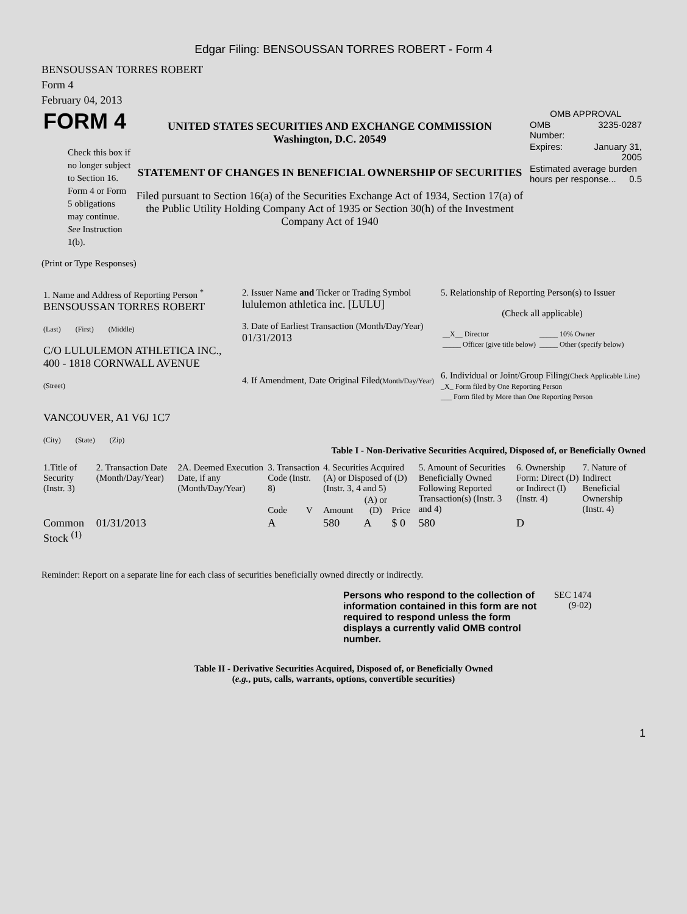Edgar Filing: BENSOUSSAN TORRES ROBERT - Form 4
BENSOUSSAN TORRES ROBERT
Form 4
February 04, 2013
| FORM 4 Check this box if no longer subject to Section 16. Form 4 or Form 5 obligations may continue. See Instruction 1(b). | UNITED STATES SECURITIES AND EXCHANGE COMMISSION Washington, D.C. 20549 STATEMENT OF CHANGES IN BENEFICIAL OWNERSHIP OF SECURITIES Filed pursuant to Section 16(a) of the Securities Exchange Act of 1934, Section 17(a) of the Public Utility Holding Company Act of 1935 or Section 30(h) of the Investment Company Act of 1940 | OMB APPROVAL / OMB Number: / 3235-0287 / / Expires: / January 31, 2005 / / Estimated average burden hours per response... 0.5 / / |
(Print or Type Responses)
| 1. Name and Address of Reporting Person <sup>*</sup> BENSOUSSAN TORRES ROBERT (Last) (First) (Middle) C/O LULULEMON ATHLETICA INC., 400 - 1818 CORNWALL AVENUE (Street) VANCOUVER, A1 V6J 1C7 (City) (State) (Zip) | 2. Issuer Name and Ticker or Trading Symbol lululemon athletica inc. [LULU] 3. Date of Earliest Transaction (Month/Day/Year) 01/31/2013 4. If Amendment, Date Original Filed (Month/Day/Year) | 5. Relationship of Reporting Person(s) to Issuer (Check all applicable) / __X__ Director / _____ 10% Owner / / _____ Officer (give title below) / _____ Other (specify below) / 6. Individual or Joint/Group Filing (Check Applicable Line) _X_ Form filed by One Reporting Person ___ Form filed by More than One Reporting Person |
Table I - Non-Derivative Securities Acquired, Disposed of, or Beneficially Owned
| 1.Title of Security (Instr. 3) | 2. Transaction Date (Month/Day/Year) | 2A. Deemed Execution Date, if any (Month/Day/Year) | 3. Transaction Code (Instr. 8) | | 4. Securities Acquired (A) or Disposed of (D) (Instr. 3, 4 and 5) | | | 5. Amount of Securities Beneficially Owned Following Reported Transaction(s) (Instr. 3 and 4) | 6. Ownership Form: Direct (D) or Indirect (I) (Instr. 4) | 7. Nature of Indirect Beneficial Ownership (Instr. 4) |
| --- | --- | --- | --- | --- | --- | --- | --- | --- | --- | --- |
| | | | Code | V | Amount | (A) or (D) | Price | | | |
| Common Stock <sup>(1)</sup> | 01/31/2013 | | A | | 580 | A | $ 0 | 580 | D | |
Reminder: Report on a separate line for each class of securities beneficially owned directly or indirectly.
| Persons who respond to the collection of information contained in this form are not required to respond unless the form displays a currently valid OMB control number. | SEC 1474 (9-02) |
Table II - Derivative Securities Acquired, Disposed of, or Beneficially Owned
(e.g., puts, calls, warrants, options, convertible securities)
1